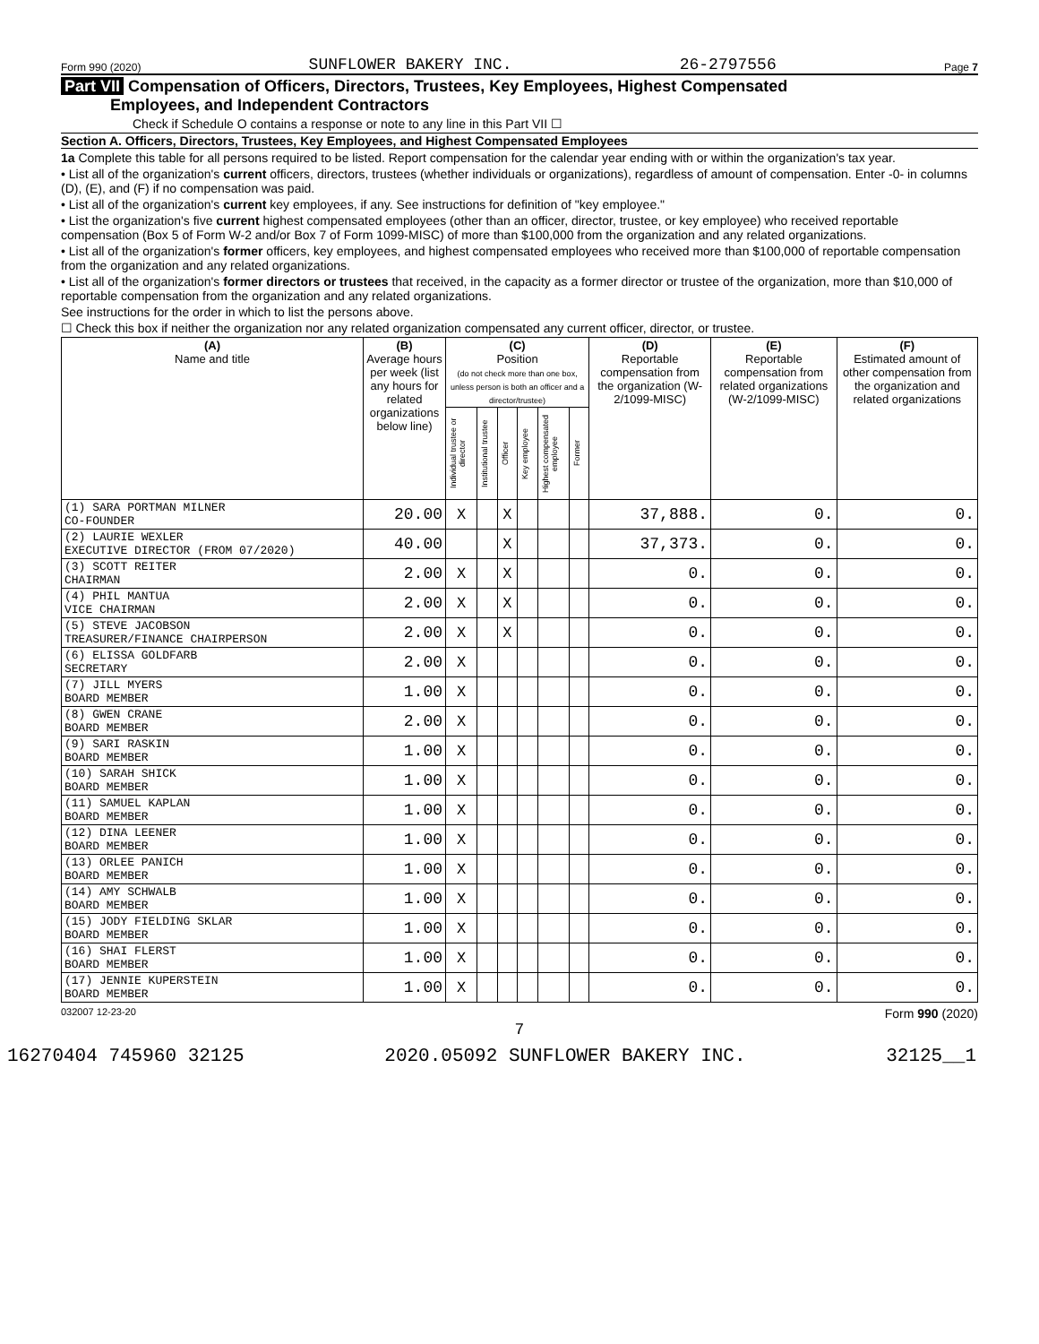Form 990 (2020) SUNFLOWER BAKERY INC. 26-2797556 Page 7
Part VII Compensation of Officers, Directors, Trustees, Key Employees, Highest Compensated
Employees, and Independent Contractors
Check if Schedule O contains a response or note to any line in this Part VII ☐
Section A. Officers, Directors, Trustees, Key Employees, and Highest Compensated Employees
1a Complete this table for all persons required to be listed. Report compensation for the calendar year ending with or within the organization's tax year.
• List all of the organization's current officers, directors, trustees (whether individuals or organizations), regardless of amount of compensation. Enter -0- in columns (D), (E), and (F) if no compensation was paid.
• List all of the organization's current key employees, if any. See instructions for definition of "key employee."
• List the organization's five current highest compensated employees (other than an officer, director, trustee, or key employee) who received reportable compensation (Box 5 of Form W-2 and/or Box 7 of Form 1099-MISC) of more than $100,000 from the organization and any related organizations.
• List all of the organization's former officers, key employees, and highest compensated employees who received more than $100,000 of reportable compensation from the organization and any related organizations.
• List all of the organization's former directors or trustees that received, in the capacity as a former director or trustee of the organization, more than $10,000 of reportable compensation from the organization and any related organizations.
See instructions for the order in which to list the persons above.
☐ Check this box if neither the organization nor any related organization compensated any current officer, director, or trustee.
| (A) Name and title | (B) Average hours per week (list any hours for related organizations below line) | (C) Position (do not check more than one box, unless person is both an officer and a director/trustee) | | | | | | (D) Reportable compensation from the organization (W-2/1099-MISC) | (E) Reportable compensation from related organizations (W-2/1099-MISC) | (F) Estimated amount of other compensation from the organization and related organizations |
| --- | --- | --- | --- | --- | --- | --- | --- | --- | --- | --- |
| | | Individual trustee or director | Institutional trustee | Officer | Key employee | Highest compensated employee | Former | | | |
| (1) SARA PORTMAN MILNER CO-FOUNDER | 20.00 | X | | X | | | | 37,888. | 0. | 0. |
| (2) LAURIE WEXLER EXECUTIVE DIRECTOR (FROM 07/2020) | 40.00 | | | X | | | | 37,373. | 0. | 0. |
| (3) SCOTT REITER CHAIRMAN | 2.00 | X | | X | | | | 0. | 0. | 0. |
| (4) PHIL MANTUA VICE CHAIRMAN | 2.00 | X | | X | | | | 0. | 0. | 0. |
| (5) STEVE JACOBSON TREASURER/FINANCE CHAIRPERSON | 2.00 | X | | X | | | | 0. | 0. | 0. |
| (6) ELISSA GOLDFARB SECRETARY | 2.00 | X | | | | | | 0. | 0. | 0. |
| (7) JILL MYERS BOARD MEMBER | 1.00 | X | | | | | | 0. | 0. | 0. |
| (8) GWEN CRANE BOARD MEMBER | 2.00 | X | | | | | | 0. | 0. | 0. |
| (9) SARI RASKIN BOARD MEMBER | 1.00 | X | | | | | | 0. | 0. | 0. |
| (10) SARAH SHICK BOARD MEMBER | 1.00 | X | | | | | | 0. | 0. | 0. |
| (11) SAMUEL KAPLAN BOARD MEMBER | 1.00 | X | | | | | | 0. | 0. | 0. |
| (12) DINA LEENER BOARD MEMBER | 1.00 | X | | | | | | 0. | 0. | 0. |
| (13) ORLEE PANICH BOARD MEMBER | 1.00 | X | | | | | | 0. | 0. | 0. |
| (14) AMY SCHWALB BOARD MEMBER | 1.00 | X | | | | | | 0. | 0. | 0. |
| (15) JODY FIELDING SKLAR BOARD MEMBER | 1.00 | X | | | | | | 0. | 0. | 0. |
| (16) SHAI FLERST BOARD MEMBER | 1.00 | X | | | | | | 0. | 0. | 0. |
| (17) JENNIE KUPERSTEIN BOARD MEMBER | 1.00 | X | | | | | | 0. | 0. | 0. |
032007 12-23-20 Form 990 (2020)
7
16270404 745960 32125 2020.05092 SUNFLOWER BAKERY INC. 32125__1